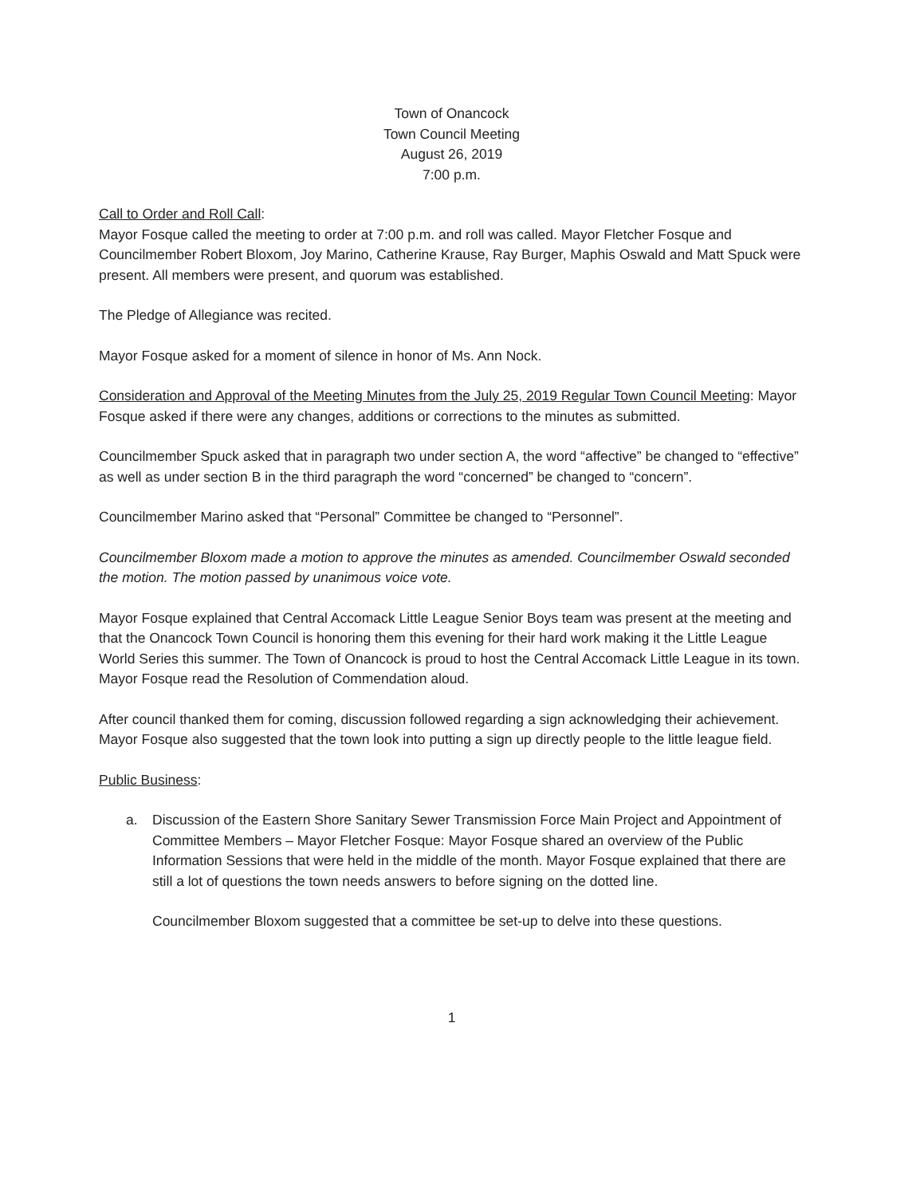Town of Onancock
Town Council Meeting
August 26, 2019
7:00 p.m.
Call to Order and Roll Call:
Mayor Fosque called the meeting to order at 7:00 p.m. and roll was called. Mayor Fletcher Fosque and Councilmember Robert Bloxom, Joy Marino, Catherine Krause, Ray Burger, Maphis Oswald and Matt Spuck were present. All members were present, and quorum was established.
The Pledge of Allegiance was recited.
Mayor Fosque asked for a moment of silence in honor of Ms. Ann Nock.
Consideration and Approval of the Meeting Minutes from the July 25, 2019 Regular Town Council Meeting: Mayor Fosque asked if there were any changes, additions or corrections to the minutes as submitted.
Councilmember Spuck asked that in paragraph two under section A, the word “affective” be changed to “effective” as well as under section B in the third paragraph the word “concerned” be changed to “concern”.
Councilmember Marino asked that “Personal” Committee be changed to “Personnel”.
Councilmember Bloxom made a motion to approve the minutes as amended. Councilmember Oswald seconded the motion. The motion passed by unanimous voice vote.
Mayor Fosque explained that Central Accomack Little League Senior Boys team was present at the meeting and that the Onancock Town Council is honoring them this evening for their hard work making it the Little League World Series this summer. The Town of Onancock is proud to host the Central Accomack Little League in its town. Mayor Fosque read the Resolution of Commendation aloud.
After council thanked them for coming, discussion followed regarding a sign acknowledging their achievement. Mayor Fosque also suggested that the town look into putting a sign up directly people to the little league field.
Public Business:
a. Discussion of the Eastern Shore Sanitary Sewer Transmission Force Main Project and Appointment of Committee Members – Mayor Fletcher Fosque: Mayor Fosque shared an overview of the Public Information Sessions that were held in the middle of the month. Mayor Fosque explained that there are still a lot of questions the town needs answers to before signing on the dotted line.
Councilmember Bloxom suggested that a committee be set-up to delve into these questions.
1